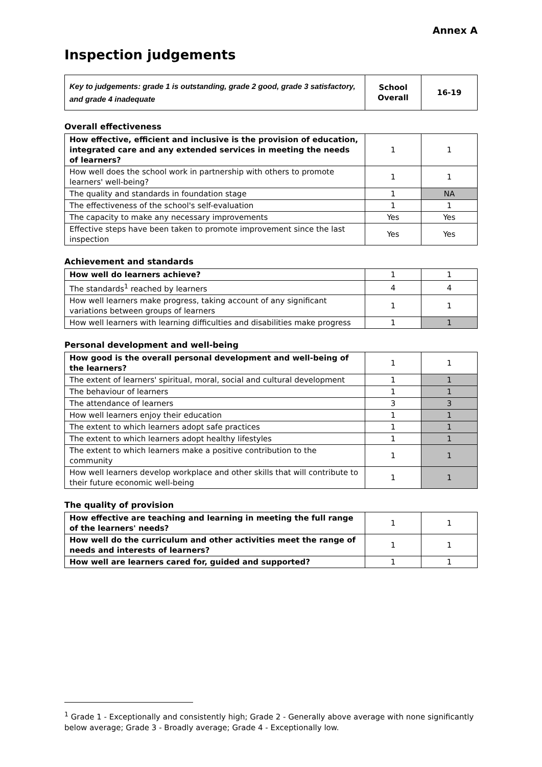Annex A
Inspection judgements
| Key to judgements: grade 1 is outstanding, grade 2 good, grade 3 satisfactory, and grade 4 inadequate | School Overall | 16-19 |
Overall effectiveness
| How effective, efficient and inclusive is the provision of education, integrated care and any extended services in meeting the needs of learners? | 1 | 1 |
| How well does the school work in partnership with others to promote learners' well-being? | 1 | 1 |
| The quality and standards in foundation stage | 1 | NA |
| The effectiveness of the school's self-evaluation | 1 | 1 |
| The capacity to make any necessary improvements | Yes | Yes |
| Effective steps have been taken to promote improvement since the last inspection | Yes | Yes |
Achievement and standards
| How well do learners achieve? | 1 | 1 |
| The standards<sup>1</sup> reached by learners | 4 | 4 |
| How well learners make progress, taking account of any significant variations between groups of learners | 1 | 1 |
| How well learners with learning difficulties and disabilities make progress | 1 | 1 |
Personal development and well-being
| How good is the overall personal development and well-being of the learners? | 1 | 1 |
| The extent of learners' spiritual, moral, social and cultural development | 1 | 1 |
| The behaviour of learners | 1 | 1 |
| The attendance of learners | 3 | 3 |
| How well learners enjoy their education | 1 | 1 |
| The extent to which learners adopt safe practices | 1 | 1 |
| The extent to which learners adopt healthy lifestyles | 1 | 1 |
| The extent to which learners make a positive contribution to the community | 1 | 1 |
| How well learners develop workplace and other skills that will contribute to their future economic well-being | 1 | 1 |
The quality of provision
| How effective are teaching and learning in meeting the full range of the learners' needs? | 1 | 1 |
| How well do the curriculum and other activities meet the range of needs and interests of learners? | 1 | 1 |
| How well are learners cared for, guided and supported? | 1 | 1 |
<sup>1</sup> Grade 1 - Exceptionally and consistently high; Grade 2 - Generally above average with none significantly below average; Grade 3 - Broadly average; Grade 4 - Exceptionally low.